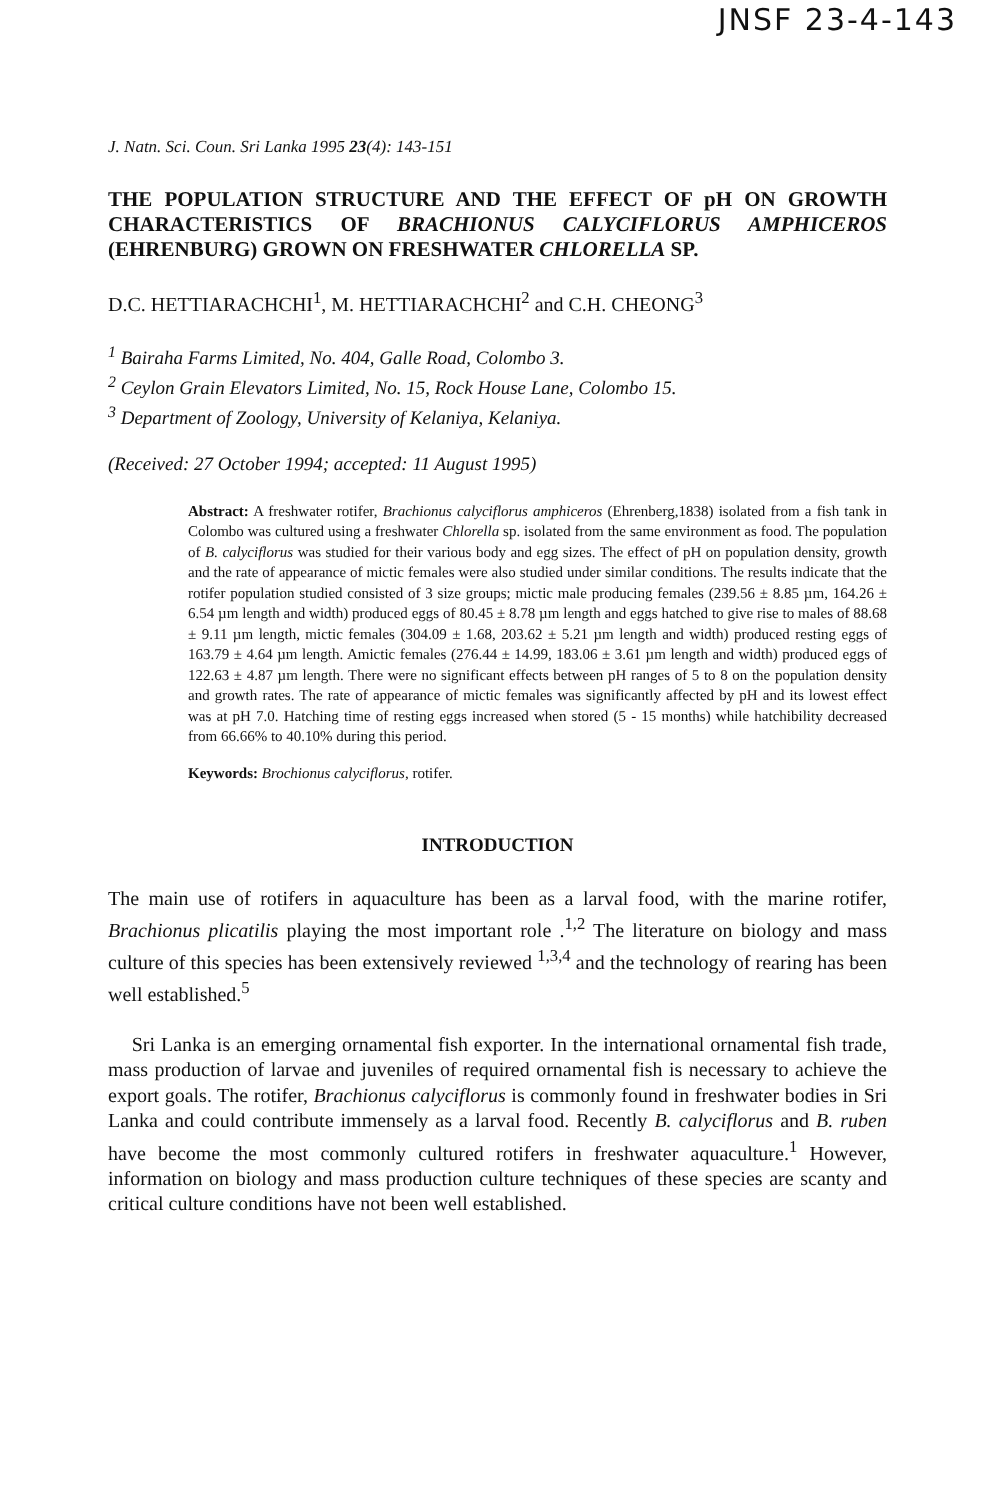JNSF 23-4-143
J. Natn. Sci. Coun. Sri Lanka 1995 23(4): 143-151
THE POPULATION STRUCTURE AND THE EFFECT OF pH ON GROWTH CHARACTERISTICS OF BRACHIONUS CALYCIFLORUS AMPHICEROS (EHRENBURG) GROWN ON FRESHWATER CHLORELLA SP.
D.C. HETTIARACHCHI<sup>1</sup>, M. HETTIARACHCHI<sup>2</sup> and C.H. CHEONG<sup>3</sup>
<sup>1</sup> Bairaha Farms Limited, No. 404, Galle Road, Colombo 3.
<sup>2</sup> Ceylon Grain Elevators Limited, No. 15, Rock House Lane, Colombo 15.
<sup>3</sup> Department of Zoology, University of Kelaniya, Kelaniya.
(Received: 27 October 1994; accepted: 11 August 1995)
Abstract: A freshwater rotifer, Brachionus calyciflorus amphiceros (Ehrenberg,1838) isolated from a fish tank in Colombo was cultured using a freshwater Chlorella sp. isolated from the same environment as food. The population of B. calyciflorus was studied for their various body and egg sizes. The effect of pH on population density, growth and the rate of appearance of mictic females were also studied under similar conditions. The results indicate that the rotifer population studied consisted of 3 size groups; mictic male producing females (239.56 ± 8.85 µm, 164.26 ± 6.54 µm length and width) produced eggs of 80.45 ± 8.78 µm length and eggs hatched to give rise to males of 88.68 ± 9.11 µm length, mictic females (304.09 ± 1.68, 203.62 ± 5.21 µm length and width) produced resting eggs of 163.79 ± 4.64 µm length. Amictic females (276.44 ± 14.99, 183.06 ± 3.61 µm length and width) produced eggs of 122.63 ± 4.87 µm length. There were no significant effects between pH ranges of 5 to 8 on the population density and growth rates. The rate of appearance of mictic females was significantly affected by pH and its lowest effect was at pH 7.0. Hatching time of resting eggs increased when stored (5 - 15 months) while hatchibility decreased from 66.66% to 40.10% during this period.
Keywords: Brochionus calyciflorus, rotifer.
INTRODUCTION
The main use of rotifers in aquaculture has been as a larval food, with the marine rotifer, Brachionus plicatilis playing the most important role .<sup>1,2</sup> The literature on biology and mass culture of this species has been extensively reviewed <sup>1,3,4</sup> and the technology of rearing has been well established.<sup>5</sup>
Sri Lanka is an emerging ornamental fish exporter. In the international ornamental fish trade, mass production of larvae and juveniles of required ornamental fish is necessary to achieve the export goals. The rotifer, Brachionus calyciflorus is commonly found in freshwater bodies in Sri Lanka and could contribute immensely as a larval food. Recently B. calyciflorus and B. ruben have become the most commonly cultured rotifers in freshwater aquaculture.<sup>1</sup> However, information on biology and mass production culture techniques of these species are scanty and critical culture conditions have not been well established.